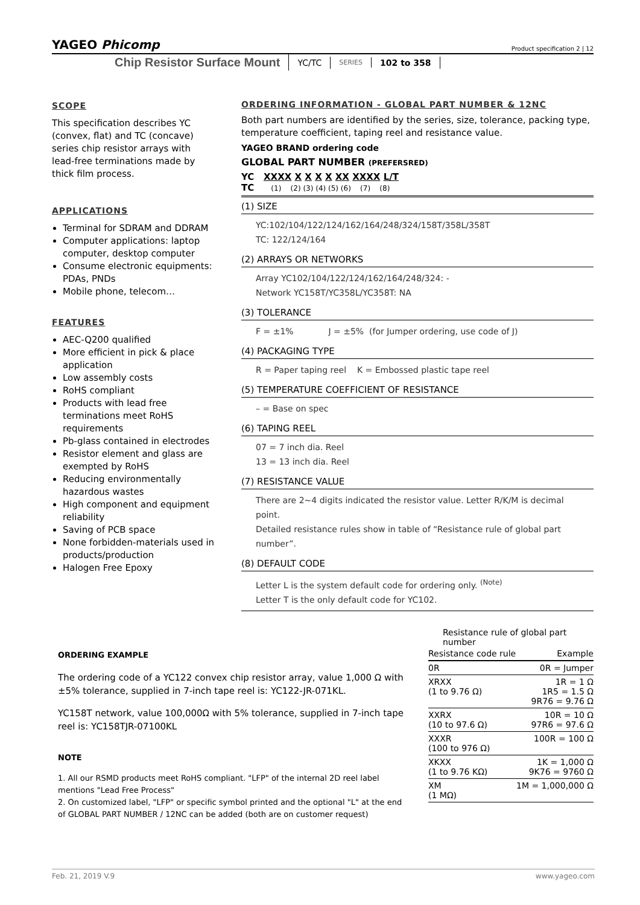YAGEO Phicomp Product specification 2 | 12
Chip Resistor Surface Mount YC/TC SERIES 102 to 358
SCOPE
This specification describes YC (convex, flat) and TC (concave) series chip resistor arrays with lead-free terminations made by thick film process.
APPLICATIONS
Terminal for SDRAM and DDRAM
Computer applications: laptop computer, desktop computer
Consume electronic equipments: PDAs, PNDs
Mobile phone, telecom…
FEATURES
AEC-Q200 qualified
More efficient in pick & place application
Low assembly costs
RoHS compliant
Products with lead free terminations meet RoHS requirements
Pb-glass contained in electrodes
Resistor element and glass are exempted by RoHS
Reducing environmentally hazardous wastes
High component and equipment reliability
Saving of PCB space
None forbidden-materials used in products/production
Halogen Free Epoxy
ORDERING INFORMATION - GLOBAL PART NUMBER & 12NC
Both part numbers are identified by the series, size, tolerance, packing type, temperature coefficient, taping reel and resistance value.
YAGEO BRAND ordering code
GLOBAL PART NUMBER (PREFERSRED)
YC XXXX X X X X XX XXXX L/T
TC (1) (2) (3) (4) (5) (6) (7) (8)
(1) SIZE
YC:102/104/122/124/162/164/248/324/158T/358L/358T
TC: 122/124/164
(2) ARRAYS OR NETWORKS
Array YC102/104/122/124/162/164/248/324: -
Network YC158T/YC358L/YC358T: NA
(3) TOLERANCE
F = ±1% J = ±5% (for Jumper ordering, use code of J)
(4) PACKAGING TYPE
R = Paper taping reel K = Embossed plastic tape reel
(5) TEMPERATURE COEFFICIENT OF RESISTANCE
– = Base on spec
(6) TAPING REEL
07 = 7 inch dia. Reel
13 = 13 inch dia. Reel
(7) RESISTANCE VALUE
There are 2~4 digits indicated the resistor value. Letter R/K/M is decimal point.
Detailed resistance rules show in table of “Resistance rule of global part number”.
(8) DEFAULT CODE
Letter L is the system default code for ordering only. <sup>(Note)</sup>
Letter T is the only default code for YC102.
ORDERING EXAMPLE
The ordering code of a YC122 convex chip resistor array, value 1,000 Ω with ±5% tolerance, supplied in 7-inch tape reel is: YC122-JR-071KL.
YC158T network, value 100,000Ω with 5% tolerance, supplied in 7-inch tape reel is: YC158TJR-07100KL
NOTE
1. All our RSMD products meet RoHS compliant. "LFP" of the internal 2D reel label mentions "Lead Free Process"
2. On customized label, "LFP" or specific symbol printed and the optional "L" at the end of GLOBAL PART NUMBER / 12NC can be added (both are on customer request)
Resistance rule of global part number
| Resistance code rule | Example |
| --- | --- |
| 0R | 0R = Jumper |
| XRXX (1 to 9.76 Ω) | 1R = 1 Ω 1R5 = 1.5 Ω 9R76 = 9.76 Ω |
| XXRX (10 to 97.6 Ω) | 10R = 10 Ω 97R6 = 97.6 Ω |
| XXXR (100 to 976 Ω) | 100R = 100 Ω |
| XKXX (1 to 9.76 KΩ) | 1K = 1,000 Ω 9K76 = 9760 Ω |
| XM (1 MΩ) | 1M = 1,000,000 Ω |
Feb. 21, 2019 V.9 www.yageo.com